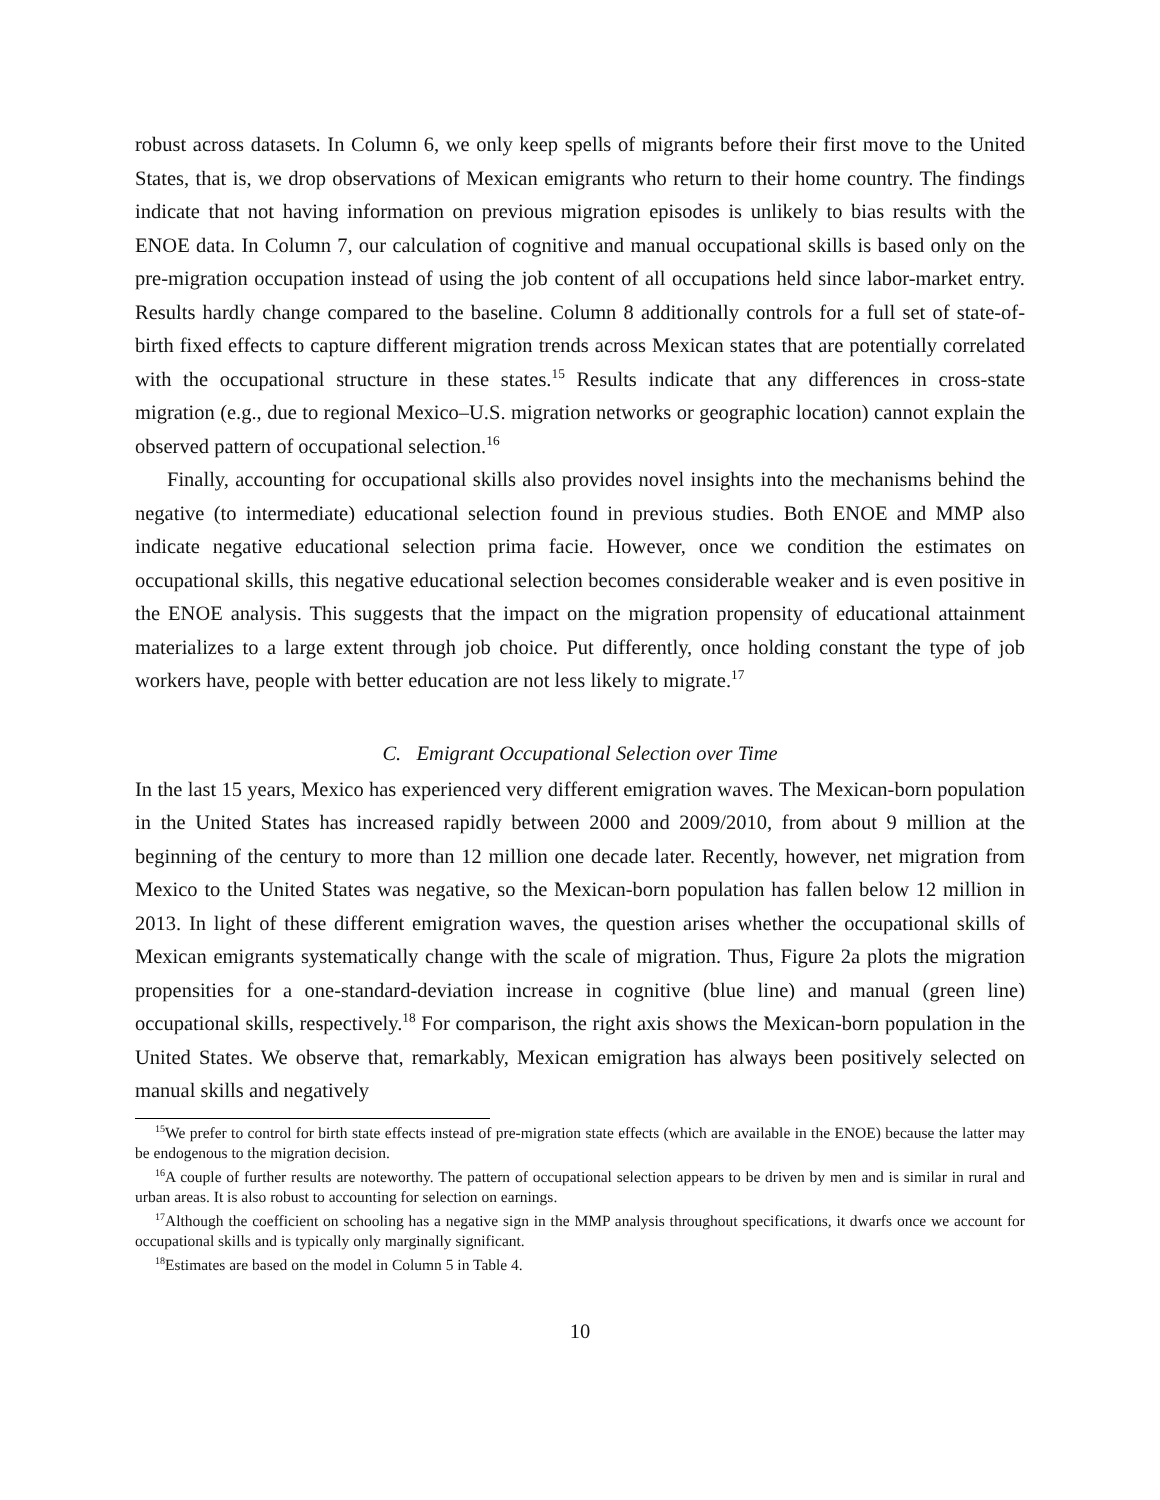robust across datasets. In Column 6, we only keep spells of migrants before their first move to the United States, that is, we drop observations of Mexican emigrants who return to their home country. The findings indicate that not having information on previous migration episodes is unlikely to bias results with the ENOE data. In Column 7, our calculation of cognitive and manual occupational skills is based only on the pre-migration occupation instead of using the job content of all occupations held since labor-market entry. Results hardly change compared to the baseline. Column 8 additionally controls for a full set of state-of-birth fixed effects to capture different migration trends across Mexican states that are potentially correlated with the occupational structure in these states.<sup>15</sup> Results indicate that any differences in cross-state migration (e.g., due to regional Mexico–U.S. migration networks or geographic location) cannot explain the observed pattern of occupational selection.<sup>16</sup>
Finally, accounting for occupational skills also provides novel insights into the mechanisms behind the negative (to intermediate) educational selection found in previous studies. Both ENOE and MMP also indicate negative educational selection prima facie. However, once we condition the estimates on occupational skills, this negative educational selection becomes considerable weaker and is even positive in the ENOE analysis. This suggests that the impact on the migration propensity of educational attainment materializes to a large extent through job choice. Put differently, once holding constant the type of job workers have, people with better education are not less likely to migrate.<sup>17</sup>
C. Emigrant Occupational Selection over Time
In the last 15 years, Mexico has experienced very different emigration waves. The Mexican-born population in the United States has increased rapidly between 2000 and 2009/2010, from about 9 million at the beginning of the century to more than 12 million one decade later. Recently, however, net migration from Mexico to the United States was negative, so the Mexican-born population has fallen below 12 million in 2013. In light of these different emigration waves, the question arises whether the occupational skills of Mexican emigrants systematically change with the scale of migration. Thus, Figure 2a plots the migration propensities for a one-standard-deviation increase in cognitive (blue line) and manual (green line) occupational skills, respectively.<sup>18</sup> For comparison, the right axis shows the Mexican-born population in the United States. We observe that, remarkably, Mexican emigration has always been positively selected on manual skills and negatively
<sup>15</sup> We prefer to control for birth state effects instead of pre-migration state effects (which are available in the ENOE) because the latter may be endogenous to the migration decision.
<sup>16</sup> A couple of further results are noteworthy. The pattern of occupational selection appears to be driven by men and is similar in rural and urban areas. It is also robust to accounting for selection on earnings.
<sup>17</sup> Although the coefficient on schooling has a negative sign in the MMP analysis throughout specifications, it dwarfs once we account for occupational skills and is typically only marginally significant.
<sup>18</sup> Estimates are based on the model in Column 5 in Table 4.
10